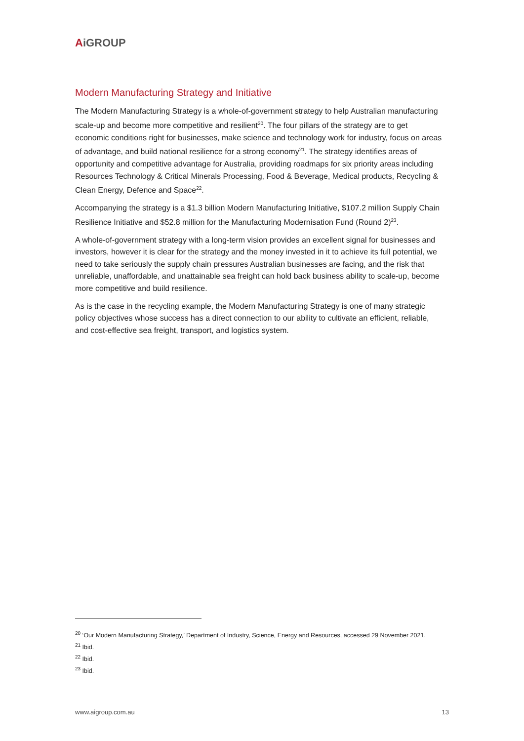AiGROUP
Modern Manufacturing Strategy and Initiative
The Modern Manufacturing Strategy is a whole-of-government strategy to help Australian manufacturing scale-up and become more competitive and resilient<sup>20</sup>. The four pillars of the strategy are to get economic conditions right for businesses, make science and technology work for industry, focus on areas of advantage, and build national resilience for a strong economy<sup>21</sup>. The strategy identifies areas of opportunity and competitive advantage for Australia, providing roadmaps for six priority areas including Resources Technology & Critical Minerals Processing, Food & Beverage, Medical products, Recycling & Clean Energy, Defence and Space<sup>22</sup>.
Accompanying the strategy is a $1.3 billion Modern Manufacturing Initiative, $107.2 million Supply Chain Resilience Initiative and $52.8 million for the Manufacturing Modernisation Fund (Round 2)<sup>23</sup>.
A whole-of-government strategy with a long-term vision provides an excellent signal for businesses and investors, however it is clear for the strategy and the money invested in it to achieve its full potential, we need to take seriously the supply chain pressures Australian businesses are facing, and the risk that unreliable, unaffordable, and unattainable sea freight can hold back business ability to scale-up, become more competitive and build resilience.
As is the case in the recycling example, the Modern Manufacturing Strategy is one of many strategic policy objectives whose success has a direct connection to our ability to cultivate an efficient, reliable, and cost-effective sea freight, transport, and logistics system.
<sup>20</sup> ‘Our Modern Manufacturing Strategy,’ Department of Industry, Science, Energy and Resources, accessed 29 November 2021.
<sup>21</sup> Ibid.
<sup>22</sup> Ibid.
<sup>23</sup> Ibid.
www.aigroup.com.au 13